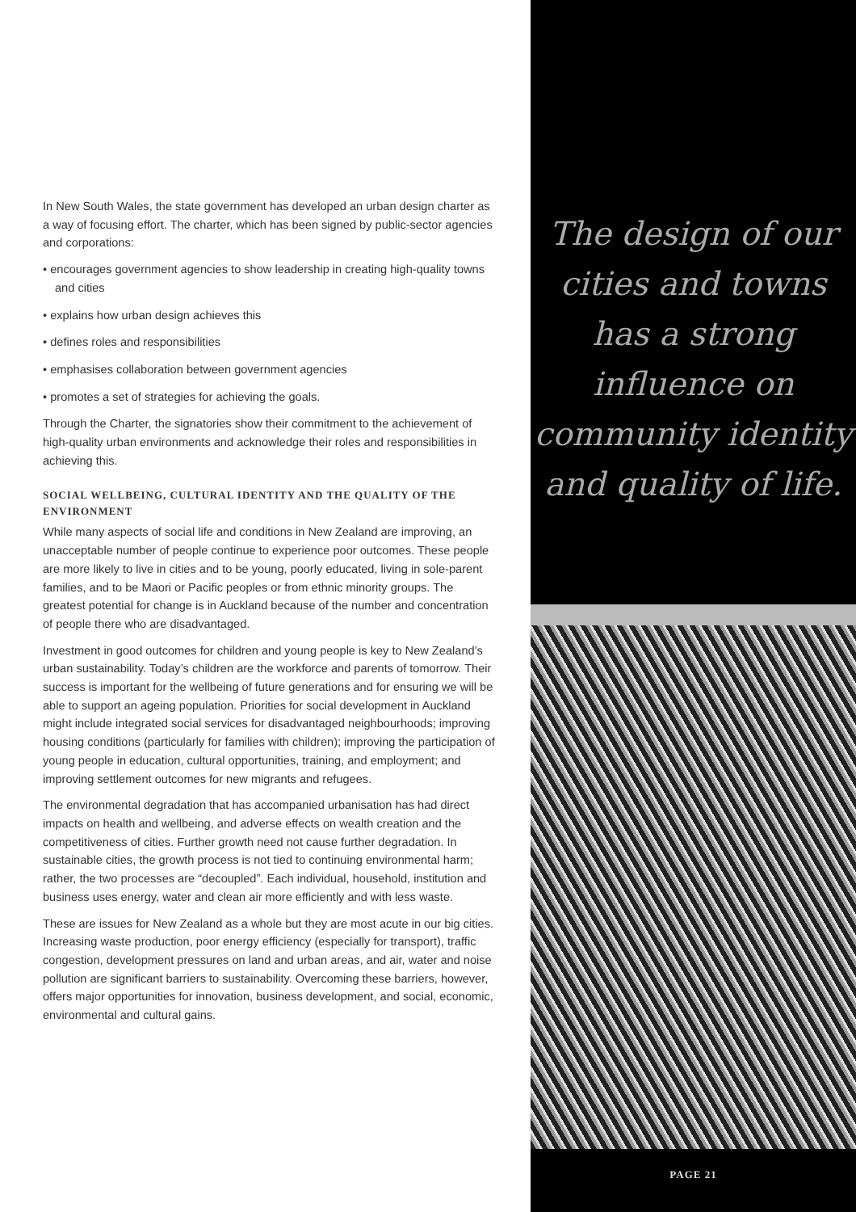In New South Wales, the state government has developed an urban design charter as a way of focusing effort. The charter, which has been signed by public-sector agencies and corporations:
• encourages government agencies to show leadership in creating high-quality towns and cities
• explains how urban design achieves this
• defines roles and responsibilities
• emphasises collaboration between government agencies
• promotes a set of strategies for achieving the goals.
Through the Charter, the signatories show their commitment to the achievement of high-quality urban environments and acknowledge their roles and responsibilities in achieving this.
SOCIAL WELLBEING, CULTURAL IDENTITY AND THE QUALITY OF THE ENVIRONMENT
While many aspects of social life and conditions in New Zealand are improving, an unacceptable number of people continue to experience poor outcomes. These people are more likely to live in cities and to be young, poorly educated, living in sole-parent families, and to be Maori or Pacific peoples or from ethnic minority groups. The greatest potential for change is in Auckland because of the number and concentration of people there who are disadvantaged.
Investment in good outcomes for children and young people is key to New Zealand’s urban sustainability. Today’s children are the workforce and parents of tomorrow. Their success is important for the wellbeing of future generations and for ensuring we will be able to support an ageing population. Priorities for social development in Auckland might include integrated social services for disadvantaged neighbourhoods; improving housing conditions (particularly for families with children); improving the participation of young people in education, cultural opportunities, training, and employment; and improving settlement outcomes for new migrants and refugees.
The environmental degradation that has accompanied urbanisation has had direct impacts on health and wellbeing, and adverse effects on wealth creation and the competitiveness of cities. Further growth need not cause further degradation. In sustainable cities, the growth process is not tied to continuing environmental harm; rather, the two processes are “decoupled”. Each individual, household, institution and business uses energy, water and clean air more efficiently and with less waste.
These are issues for New Zealand as a whole but they are most acute in our big cities. Increasing waste production, poor energy efficiency (especially for transport), traffic congestion, development pressures on land and urban areas, and air, water and noise pollution are significant barriers to sustainability. Overcoming these barriers, however, offers major opportunities for innovation, business development, and social, economic, environmental and cultural gains.
The design of our cities and towns has a strong influence on community identity and quality of life.
PAGE 21